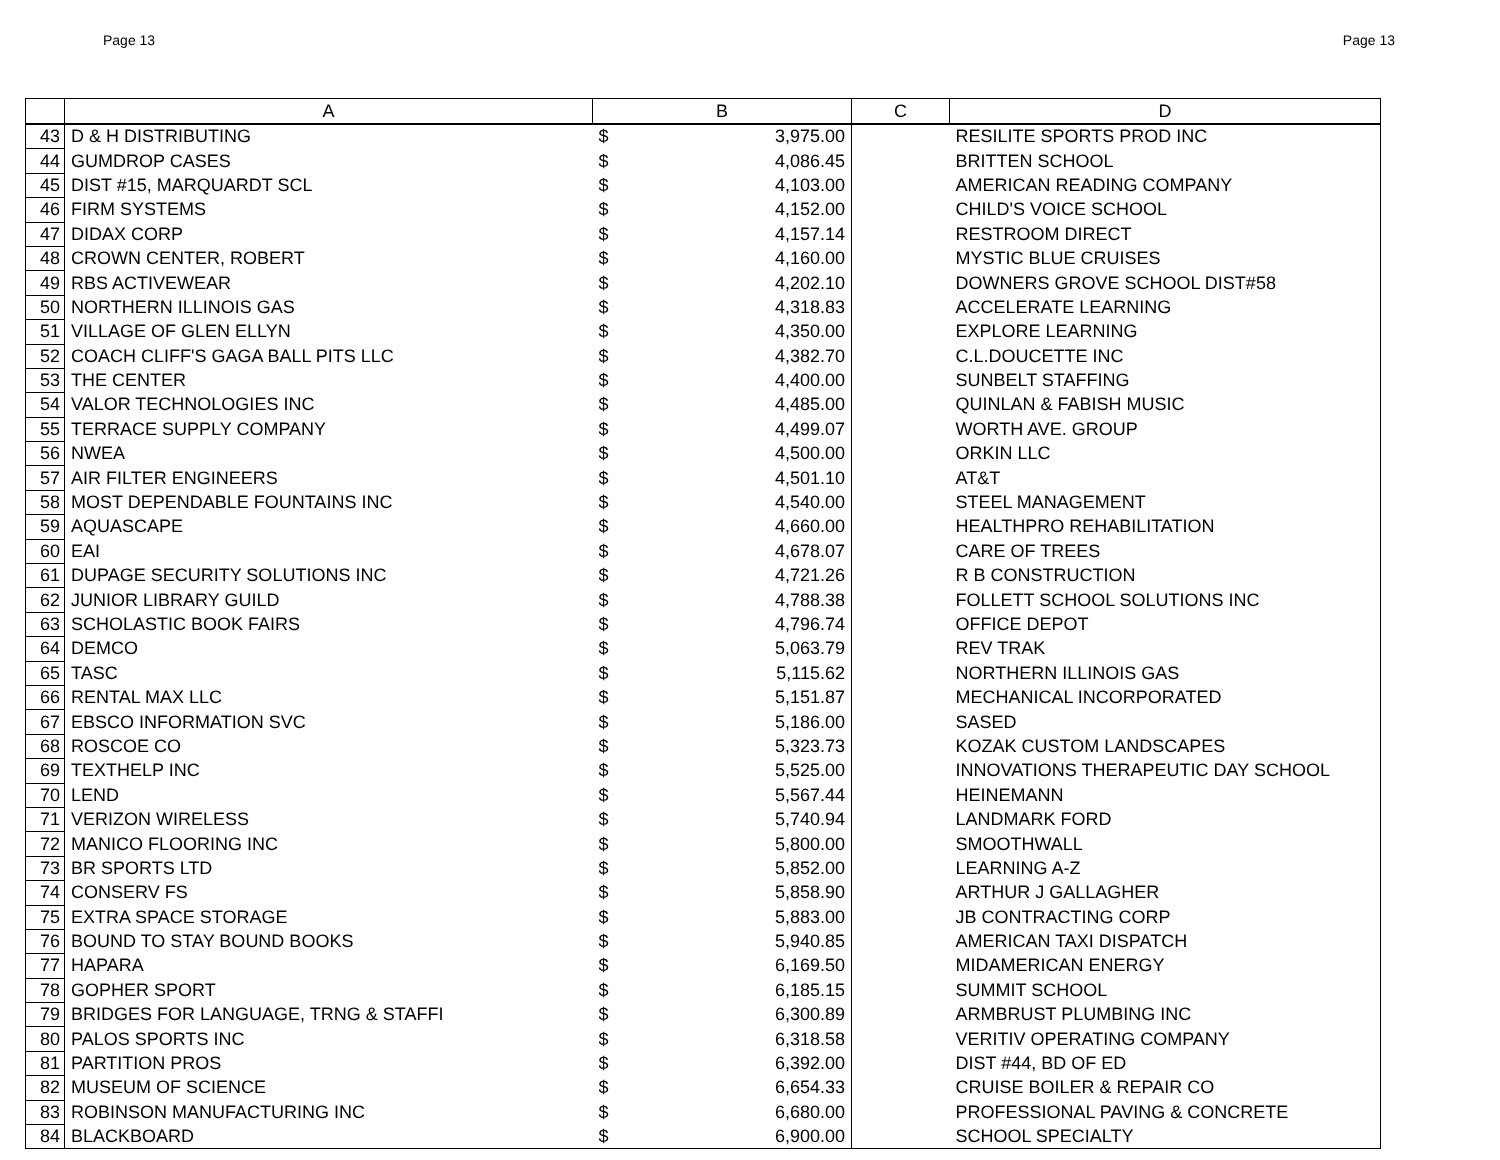Page 13 Page 13
| | A | B | | C | D |
| --- | --- | --- | --- | --- | --- |
| 43 | D & H DISTRIBUTING | $ | 3,975.00 | | RESILITE SPORTS PROD INC |
| 44 | GUMDROP CASES | $ | 4,086.45 | | BRITTEN SCHOOL |
| 45 | DIST #15, MARQUARDT SCL | $ | 4,103.00 | | AMERICAN READING COMPANY |
| 46 | FIRM SYSTEMS | $ | 4,152.00 | | CHILD'S VOICE SCHOOL |
| 47 | DIDAX CORP | $ | 4,157.14 | | RESTROOM DIRECT |
| 48 | CROWN CENTER, ROBERT | $ | 4,160.00 | | MYSTIC BLUE CRUISES |
| 49 | RBS ACTIVEWEAR | $ | 4,202.10 | | DOWNERS GROVE SCHOOL DIST#58 |
| 50 | NORTHERN ILLINOIS GAS | $ | 4,318.83 | | ACCELERATE LEARNING |
| 51 | VILLAGE OF GLEN ELLYN | $ | 4,350.00 | | EXPLORE LEARNING |
| 52 | COACH CLIFF'S GAGA BALL PITS LLC | $ | 4,382.70 | | C.L.DOUCETTE INC |
| 53 | THE CENTER | $ | 4,400.00 | | SUNBELT STAFFING |
| 54 | VALOR TECHNOLOGIES INC | $ | 4,485.00 | | QUINLAN & FABISH MUSIC |
| 55 | TERRACE SUPPLY COMPANY | $ | 4,499.07 | | WORTH AVE. GROUP |
| 56 | NWEA | $ | 4,500.00 | | ORKIN LLC |
| 57 | AIR FILTER ENGINEERS | $ | 4,501.10 | | AT&T |
| 58 | MOST DEPENDABLE FOUNTAINS INC | $ | 4,540.00 | | STEEL MANAGEMENT |
| 59 | AQUASCAPE | $ | 4,660.00 | | HEALTHPRO REHABILITATION |
| 60 | EAI | $ | 4,678.07 | | CARE OF TREES |
| 61 | DUPAGE SECURITY SOLUTIONS INC | $ | 4,721.26 | | R B CONSTRUCTION |
| 62 | JUNIOR LIBRARY GUILD | $ | 4,788.38 | | FOLLETT SCHOOL SOLUTIONS INC |
| 63 | SCHOLASTIC BOOK FAIRS | $ | 4,796.74 | | OFFICE DEPOT |
| 64 | DEMCO | $ | 5,063.79 | | REV TRAK |
| 65 | TASC | $ | 5,115.62 | | NORTHERN ILLINOIS GAS |
| 66 | RENTAL MAX LLC | $ | 5,151.87 | | MECHANICAL INCORPORATED |
| 67 | EBSCO INFORMATION SVC | $ | 5,186.00 | | SASED |
| 68 | ROSCOE CO | $ | 5,323.73 | | KOZAK CUSTOM LANDSCAPES |
| 69 | TEXTHELP INC | $ | 5,525.00 | | INNOVATIONS THERAPEUTIC DAY SCHOOL |
| 70 | LEND | $ | 5,567.44 | | HEINEMANN |
| 71 | VERIZON WIRELESS | $ | 5,740.94 | | LANDMARK FORD |
| 72 | MANICO FLOORING INC | $ | 5,800.00 | | SMOOTHWALL |
| 73 | BR SPORTS LTD | $ | 5,852.00 | | LEARNING A-Z |
| 74 | CONSERV FS | $ | 5,858.90 | | ARTHUR J GALLAGHER |
| 75 | EXTRA SPACE STORAGE | $ | 5,883.00 | | JB CONTRACTING CORP |
| 76 | BOUND TO STAY BOUND BOOKS | $ | 5,940.85 | | AMERICAN TAXI DISPATCH |
| 77 | HAPARA | $ | 6,169.50 | | MIDAMERICAN ENERGY |
| 78 | GOPHER SPORT | $ | 6,185.15 | | SUMMIT SCHOOL |
| 79 | BRIDGES FOR LANGUAGE, TRNG & STAFFI | $ | 6,300.89 | | ARMBRUST PLUMBING INC |
| 80 | PALOS SPORTS INC | $ | 6,318.58 | | VERITIV OPERATING COMPANY |
| 81 | PARTITION PROS | $ | 6,392.00 | | DIST #44, BD OF ED |
| 82 | MUSEUM OF SCIENCE | $ | 6,654.33 | | CRUISE BOILER & REPAIR CO |
| 83 | ROBINSON MANUFACTURING INC | $ | 6,680.00 | | PROFESSIONAL PAVING & CONCRETE |
| 84 | BLACKBOARD | $ | 6,900.00 | | SCHOOL SPECIALTY |